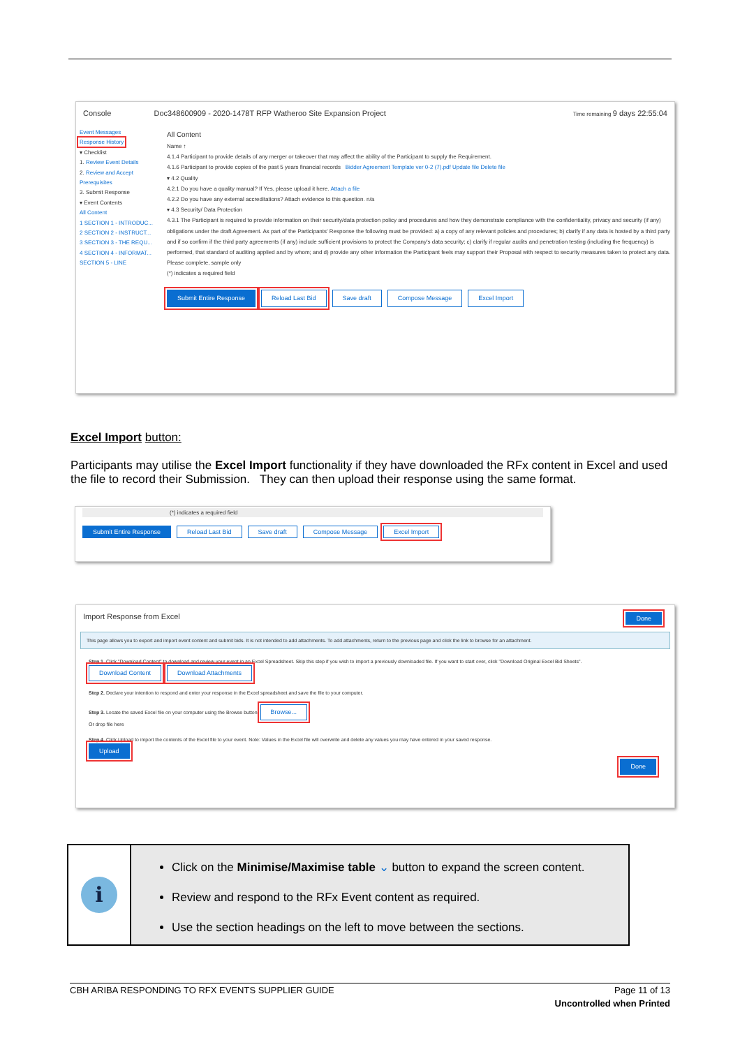Console Doc348600909 - 2020-1478T RFP Watheroo Site Expansion Project Time remaining 9 days 22:55:04
Event Messages
Response History
▾ Checklist
1. Review Event Details
2. Review and Accept Prerequisites
3. Submit Response
▾ Event Contents
All Content
1 SECTION 1 - INTRODUC...
2 SECTION 2 - INSTRUCT...
3 SECTION 3 - THE REQU...
4 SECTION 4 - INFORMAT...
SECTION 5 - LINE
All Content
Name ↑
4.1.4 Participant to provide details of any merger or takeover that may affect the ability of the Participant to supply the Requirement.
4.1.6 Participant to provide copies of the past 5 years financial records Bidder Agreement Template ver 0-2 (7).pdf Update file Delete file
▾ 4.2 Quality
4.2.1 Do you have a quality manual? If Yes, please upload it here. Attach a file
4.2.2 Do you have any external accreditations? Attach evidence to this question. n/a
▾ 4.3 Security/ Data Protection
4.3.1 The Participant is required to provide information on their security/data protection policy and procedures and how they demonstrate compliance with the confidentiality, privacy and security (if any) obligations under the draft Agreement. As part of the Participants' Response the following must be provided: a) a copy of any relevant policies and procedures; b) clarify if any data is hosted by a third party and if so confirm if the third party agreements (if any) include sufficient provisions to protect the Company's data security; c) clarify if regular audits and penetration testing (including the frequency) is performed, that standard of auditing applied and by whom; and d) provide any other information the Participant feels may support their Proposal with respect to security measures taken to protect any data. Please complete, sample only
(*) indicates a required field
Submit Entire Response Reload Last Bid Save draft Compose Message Excel Import
Excel Import button:
Participants may utilise the Excel Import functionality if they have downloaded the RFx content in Excel and used the file to record their Submission. They can then upload their response using the same format.
(*) indicates a required field
Submit Entire Response Reload Last Bid Save draft Compose Message Excel Import
Import Response from Excel Done
This page allows you to export and import event content and submit bids. It is not intended to add attachments. To add attachments, return to the previous page and click the link to browse for an attachment.
Step 1. Click "Download Content" to download and review your event in an Excel Spreadsheet. Skip this step if you wish to import a previously downloaded file. If you want to start over, click "Download Original Excel Bid Sheets".
Download Content Download Attachments
Step 2. Declare your intention to respond and enter your response in the Excel spreadsheet and save the file to your computer.
Step 3. Locate the saved Excel file on your computer using the Browse button. Browse...
Or drop file here
Step 4. Click Upload to import the contents of the Excel file to your event. Note: Values in the Excel file will overwrite and delete any values you may have entered in your saved response.
Upload
Done
i
Click on the Minimise/Maximise table ⌄ button to expand the screen content.
Review and respond to the RFx Event content as required.
Use the section headings on the left to move between the sections.
CBH ARIBA RESPONDING TO RFX EVENTS SUPPLIER GUIDE Page 11 of 13
Uncontrolled when Printed